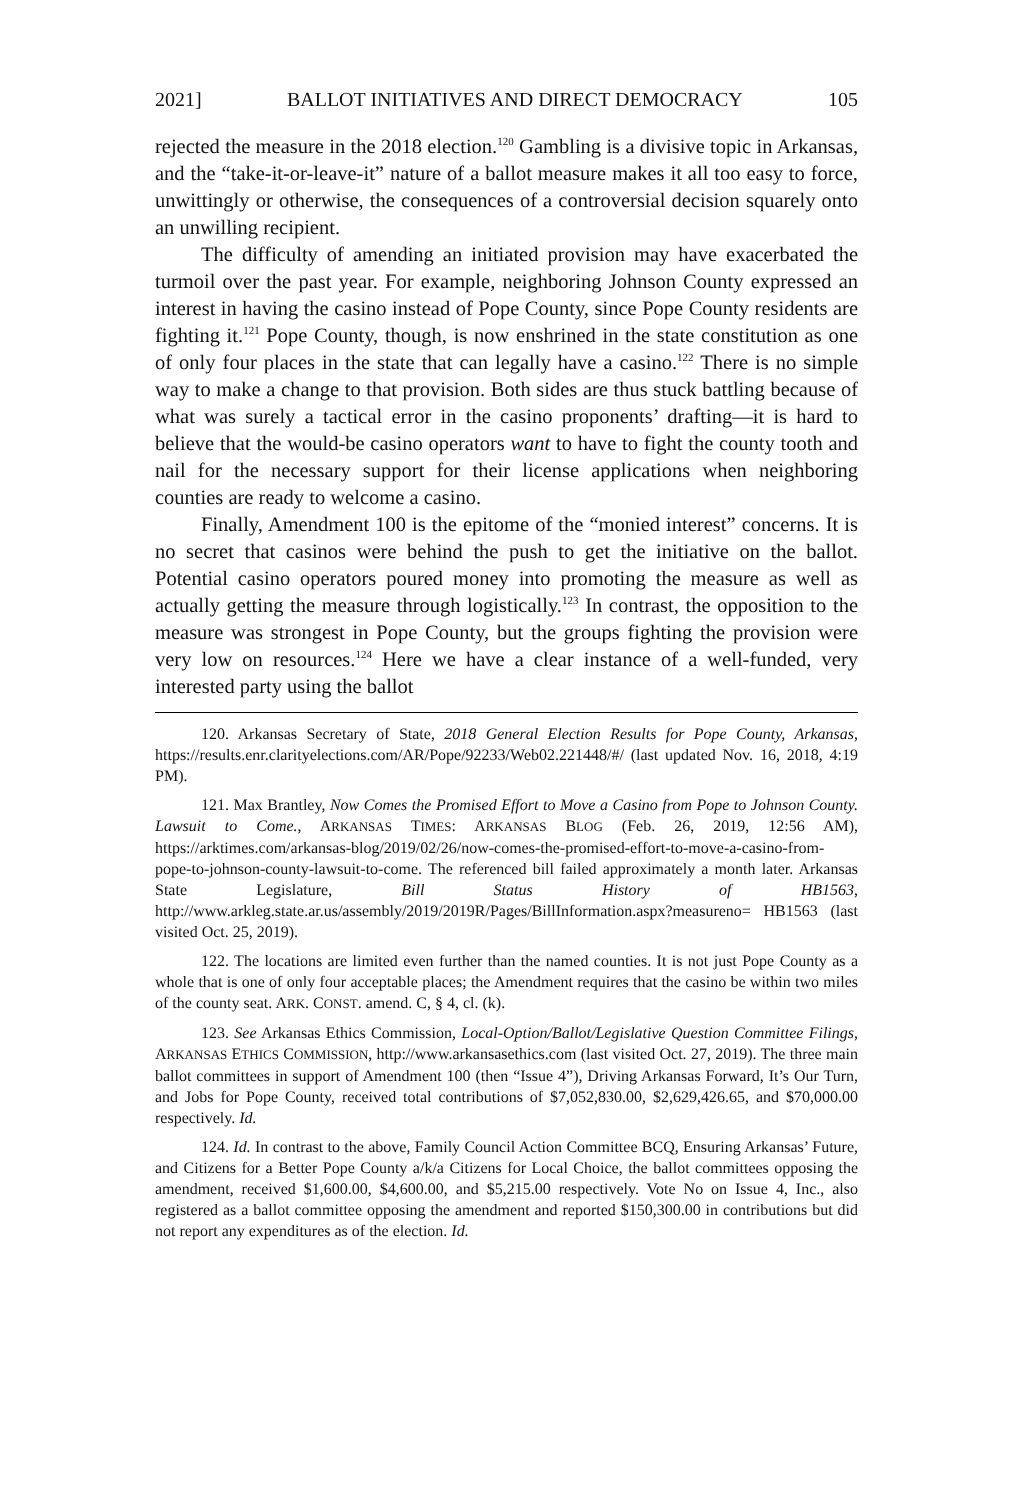2021] BALLOT INITIATIVES AND DIRECT DEMOCRACY 105
rejected the measure in the 2018 election.<sup>120</sup> Gambling is a divisive topic in Arkansas, and the “take-it-or-leave-it” nature of a ballot measure makes it all too easy to force, unwittingly or otherwise, the consequences of a controversial decision squarely onto an unwilling recipient.
The difficulty of amending an initiated provision may have exacerbated the turmoil over the past year. For example, neighboring Johnson County expressed an interest in having the casino instead of Pope County, since Pope County residents are fighting it.<sup>121</sup> Pope County, though, is now enshrined in the state constitution as one of only four places in the state that can legally have a casino.<sup>122</sup> There is no simple way to make a change to that provision. Both sides are thus stuck battling because of what was surely a tactical error in the casino proponents’ drafting—it is hard to believe that the would-be casino operators want to have to fight the county tooth and nail for the necessary support for their license applications when neighboring counties are ready to welcome a casino.
Finally, Amendment 100 is the epitome of the “monied interest” concerns. It is no secret that casinos were behind the push to get the initiative on the ballot. Potential casino operators poured money into promoting the measure as well as actually getting the measure through logistically.<sup>123</sup> In contrast, the opposition to the measure was strongest in Pope County, but the groups fighting the provision were very low on resources.<sup>124</sup> Here we have a clear instance of a well-funded, very interested party using the ballot
120. Arkansas Secretary of State, 2018 General Election Results for Pope County, Arkansas, https://results.enr.clarityelections.com/AR/Pope/92233/Web02.221448/#/ (last updated Nov. 16, 2018, 4:19 PM).
121. Max Brantley, Now Comes the Promised Effort to Move a Casino from Pope to Johnson County. Lawsuit to Come., ARKANSAS TIMES: ARKANSAS BLOG (Feb. 26, 2019, 12:56 AM), https://arktimes.com/arkansas-blog/2019/02/26/now-comes-the-promised-effort-to-move-a-casino-from-pope-to-johnson-county-lawsuit-to-come. The referenced bill failed approximately a month later. Arkansas State Legislature, Bill Status History of HB1563, http://www.arkleg.state.ar.us/assembly/2019/2019R/Pages/BillInformation.aspx?measureno= HB1563 (last visited Oct. 25, 2019).
122. The locations are limited even further than the named counties. It is not just Pope County as a whole that is one of only four acceptable places; the Amendment requires that the casino be within two miles of the county seat. ARK. CONST. amend. C, § 4, cl. (k).
123. See Arkansas Ethics Commission, Local-Option/Ballot/Legislative Question Committee Filings, ARKANSAS ETHICS COMMISSION, http://www.arkansasethics.com (last visited Oct. 27, 2019). The three main ballot committees in support of Amendment 100 (then “Issue 4”), Driving Arkansas Forward, It’s Our Turn, and Jobs for Pope County, received total contributions of $7,052,830.00, $2,629,426.65, and $70,000.00 respectively. Id.
124. Id. In contrast to the above, Family Council Action Committee BCQ, Ensuring Arkansas’ Future, and Citizens for a Better Pope County a/k/a Citizens for Local Choice, the ballot committees opposing the amendment, received $1,600.00, $4,600.00, and $5,215.00 respectively. Vote No on Issue 4, Inc., also registered as a ballot committee opposing the amendment and reported $150,300.00 in contributions but did not report any expenditures as of the election. Id.